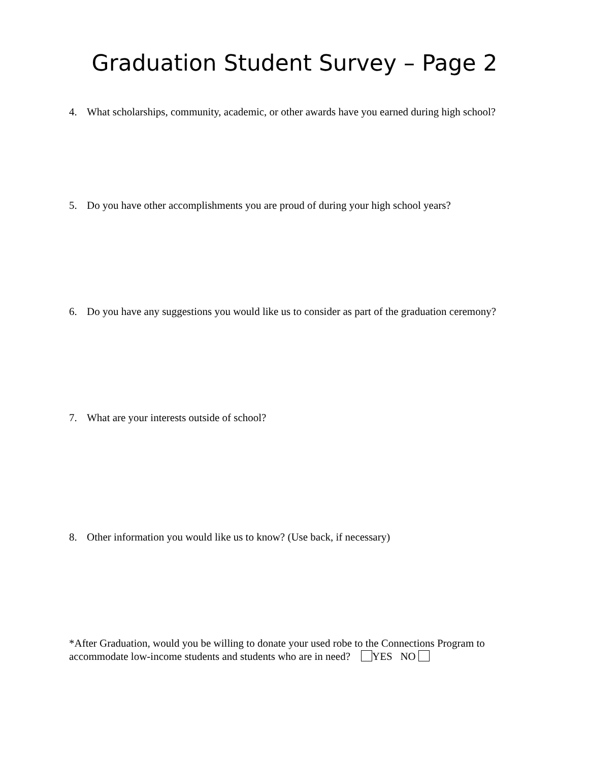Graduation Student Survey – Page 2
4. What scholarships, community, academic, or other awards have you earned during high school?
5. Do you have other accomplishments you are proud of during your high school years?
6. Do you have any suggestions you would like us to consider as part of the graduation ceremony?
7. What are your interests outside of school?
8. Other information you would like us to know? (Use back, if necessary)
*After Graduation, would you be willing to donate your used robe to the Connections Program to accommodate low-income students and students who are in need? YES NO